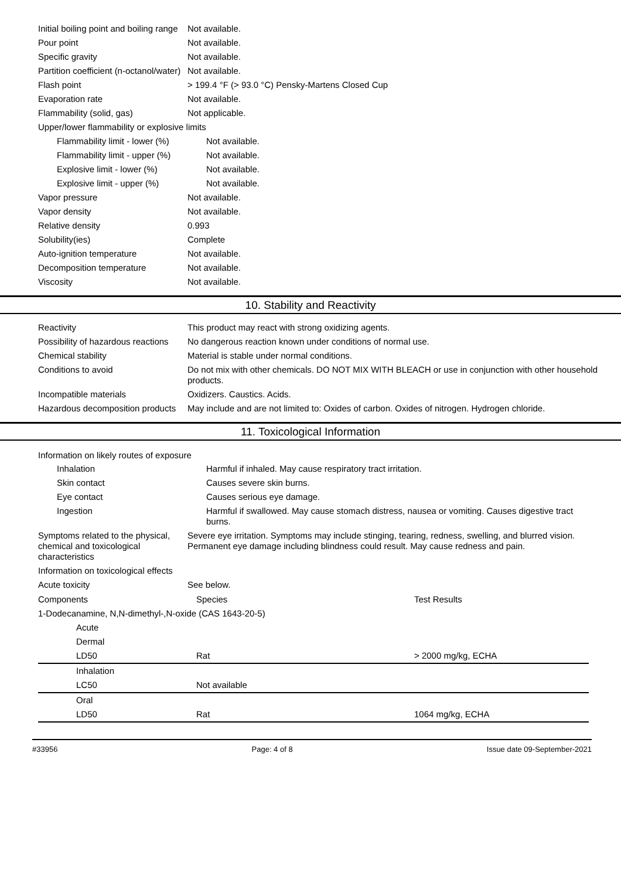| Initial boiling point and boiling range | Not available. |
| Pour point | Not available. |
| Specific gravity | Not available. |
| Partition coefficient (n-octanol/water) | Not available. |
| Flash point | > 199.4 °F (> 93.0 °C) Pensky-Martens Closed Cup |
| Evaporation rate | Not available. |
| Flammability (solid, gas) | Not applicable. |
| Upper/lower flammability or explosive limits | |
| Flammability limit - lower (%) | Not available. |
| Flammability limit - upper (%) | Not available. |
| Explosive limit - lower (%) | Not available. |
| Explosive limit - upper (%) | Not available. |
| Vapor pressure | Not available. |
| Vapor density | Not available. |
| Relative density | 0.993 |
| Solubility(ies) | Complete |
| Auto-ignition temperature | Not available. |
| Decomposition temperature | Not available. |
| Viscosity | Not available. |
10. Stability and Reactivity
| Reactivity | This product may react with strong oxidizing agents. |
| Possibility of hazardous reactions | No dangerous reaction known under conditions of normal use. |
| Chemical stability | Material is stable under normal conditions. |
| Conditions to avoid | Do not mix with other chemicals. DO NOT MIX WITH BLEACH or use in conjunction with other household products. |
| Incompatible materials | Oxidizers. Caustics. Acids. |
| Hazardous decomposition products | May include and are not limited to: Oxides of carbon. Oxides of nitrogen. Hydrogen chloride. |
11. Toxicological Information
Information on likely routes of exposure
| Inhalation | Harmful if inhaled. May cause respiratory tract irritation. |
| Skin contact | Causes severe skin burns. |
| Eye contact | Causes serious eye damage. |
| Ingestion | Harmful if swallowed. May cause stomach distress, nausea or vomiting. Causes digestive tract burns. |
| Symptoms related to the physical, chemical and toxicological characteristics | Severe eye irritation. Symptoms may include stinging, tearing, redness, swelling, and blurred vision. Permanent eye damage including blindness could result. May cause redness and pain. |
| Information on toxicological effects | |
| Acute toxicity | See below. |
| Components | Species | Test Results |
| 1-Dodecanamine, N,N-dimethyl-,N-oxide (CAS 1643-20-5) | | |
| Acute | | |
| Dermal | | |
| LD50 | Rat | > 2000 mg/kg, ECHA |
| Inhalation | | |
| LC50 | Not available | |
| Oral | | |
| LD50 | Rat | 1064 mg/kg, ECHA |
#33956 Page: 4 of 8 Issue date 09-September-2021